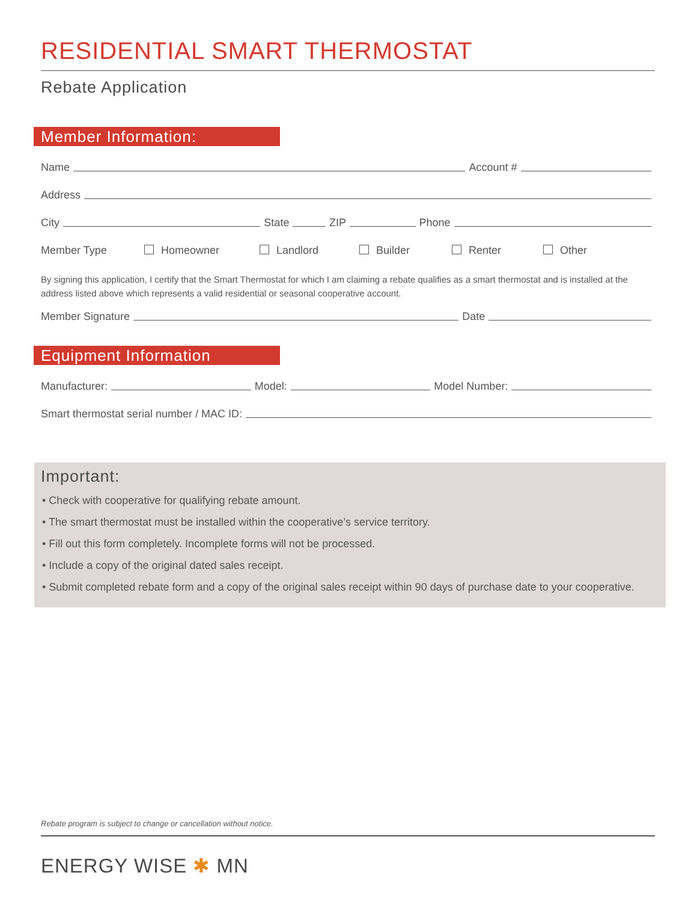RESIDENTIAL SMART THERMOSTAT
Rebate Application
Member Information:
Name Account #
Address
City State ZIP Phone
Member Type Homeowner Landlord Builder Renter Other
By signing this application, I certify that the Smart Thermostat for which I am claiming a rebate qualifies as a smart thermostat and is installed at the address listed above which represents a valid residential or seasonal cooperative account.
Member Signature Date
Equipment Information
Manufacturer: Model: Model Number:
Smart thermostat serial number / MAC ID:
Important:
• Check with cooperative for qualifying rebate amount.
• The smart thermostat must be installed within the cooperative’s service territory.
• Fill out this form completely. Incomplete forms will not be processed.
• Include a copy of the original dated sales receipt.
• Submit completed rebate form and a copy of the original sales receipt within 90 days of purchase date to your cooperative.
Rebate program is subject to change or cancellation without notice.
ENERGY WISE ✱ MN